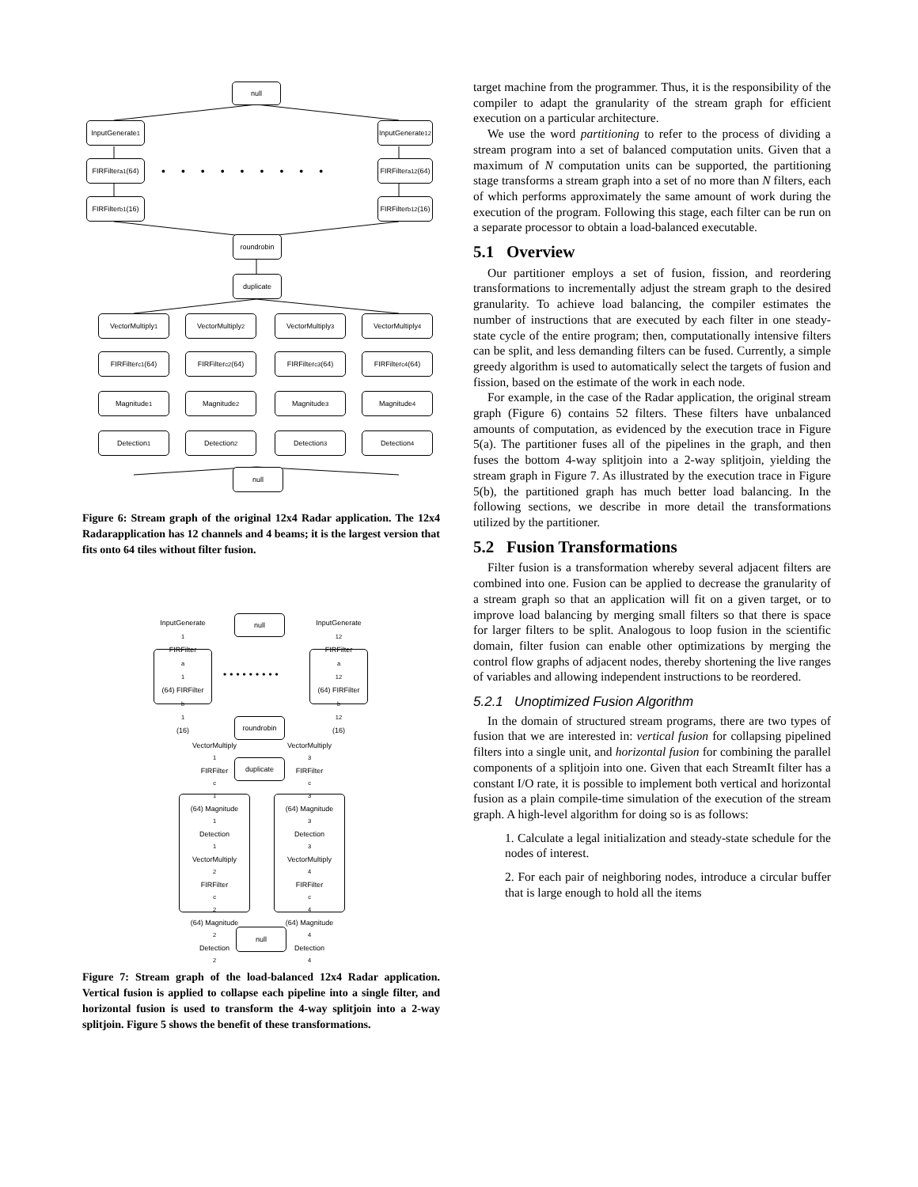null
InputGenerate<sub>1</sub>
InputGenerate<sub>12</sub>
FIRFilter<sup>a</sup><sub>1</sub>(64)
•••••••••
FIRFilter<sup>a</sup><sub>12</sub>(64)
FIRFilter<sup>b</sup><sub>1</sub>(16)
FIRFilter<sup>b</sup><sub>12</sub>(16)
roundrobin
duplicate
VectorMultiply<sub>1</sub> VectorMultiply<sub>2</sub> VectorMultiply<sub>3</sub> VectorMultiply<sub>4</sub>
FIRFilter<sup>c</sup><sub>1</sub>(64) FIRFilter<sup>c</sup><sub>2</sub>(64) FIRFilter<sup>c</sup><sub>3</sub>(64) FIRFilter<sup>c</sup><sub>4</sub>(64)
Magnitude<sub>1</sub> Magnitude<sub>2</sub> Magnitude<sub>3</sub> Magnitude<sub>4</sub>
Detection<sub>1</sub> Detection<sub>2</sub> Detection<sub>3</sub> Detection<sub>4</sub>
null
Figure 6: Stream graph of the original 12x4 Radar application. The 12x4 Radarapplication has 12 channels and 4 beams; it is the largest version that fits onto 64 tiles without filter fusion.
null
InputGenerate<sub>1</sub> FIRFilter<sup>a</sup><sub>1</sub>(64) FIRFilter<sup>b</sup><sub>1</sub>(16)
•••••••••
InputGenerate<sub>12</sub> FIRFilter<sup>a</sup><sub>12</sub>(64) FIRFilter<sup>b</sup><sub>12</sub>(16)
roundrobin
duplicate
VectorMultiply<sub>1</sub> FIRFilter<sup>c</sup><sub>1</sub>(64) Magnitude<sub>1</sub> Detection<sub>1</sub> VectorMultiply<sub>2</sub> FIRFilter<sup>c</sup><sub>2</sub>(64) Magnitude<sub>2</sub> Detection<sub>2</sub>
VectorMultiply<sub>3</sub> FIRFilter<sup>c</sup><sub>3</sub>(64) Magnitude<sub>3</sub> Detection<sub>3</sub> VectorMultiply<sub>4</sub> FIRFilter<sup>c</sup><sub>4</sub>(64) Magnitude<sub>4</sub> Detection<sub>4</sub>
null
Figure 7: Stream graph of the load-balanced 12x4 Radar application. Vertical fusion is applied to collapse each pipeline into a single filter, and horizontal fusion is used to transform the 4-way splitjoin into a 2-way splitjoin. Figure 5 shows the benefit of these transformations.
target machine from the programmer. Thus, it is the responsibility of the compiler to adapt the granularity of the stream graph for efficient execution on a particular architecture.
We use the word partitioning to refer to the process of dividing a stream program into a set of balanced computation units. Given that a maximum of N computation units can be supported, the partitioning stage transforms a stream graph into a set of no more than N filters, each of which performs approximately the same amount of work during the execution of the program. Following this stage, each filter can be run on a separate processor to obtain a load-balanced executable.
5.1 Overview
Our partitioner employs a set of fusion, fission, and reordering transformations to incrementally adjust the stream graph to the desired granularity. To achieve load balancing, the compiler estimates the number of instructions that are executed by each filter in one steady-state cycle of the entire program; then, computationally intensive filters can be split, and less demanding filters can be fused. Currently, a simple greedy algorithm is used to automatically select the targets of fusion and fission, based on the estimate of the work in each node.
For example, in the case of the Radar application, the original stream graph (Figure 6) contains 52 filters. These filters have unbalanced amounts of computation, as evidenced by the execution trace in Figure 5(a). The partitioner fuses all of the pipelines in the graph, and then fuses the bottom 4-way splitjoin into a 2-way splitjoin, yielding the stream graph in Figure 7. As illustrated by the execution trace in Figure 5(b), the partitioned graph has much better load balancing. In the following sections, we describe in more detail the transformations utilized by the partitioner.
5.2 Fusion Transformations
Filter fusion is a transformation whereby several adjacent filters are combined into one. Fusion can be applied to decrease the granularity of a stream graph so that an application will fit on a given target, or to improve load balancing by merging small filters so that there is space for larger filters to be split. Analogous to loop fusion in the scientific domain, filter fusion can enable other optimizations by merging the control flow graphs of adjacent nodes, thereby shortening the live ranges of variables and allowing independent instructions to be reordered.
5.2.1 Unoptimized Fusion Algorithm
In the domain of structured stream programs, there are two types of fusion that we are interested in: vertical fusion for collapsing pipelined filters into a single unit, and horizontal fusion for combining the parallel components of a splitjoin into one. Given that each StreamIt filter has a constant I/O rate, it is possible to implement both vertical and horizontal fusion as a plain compile-time simulation of the execution of the stream graph. A high-level algorithm for doing so is as follows:
1. Calculate a legal initialization and steady-state schedule for the nodes of interest.
2. For each pair of neighboring nodes, introduce a circular buffer that is large enough to hold all the items